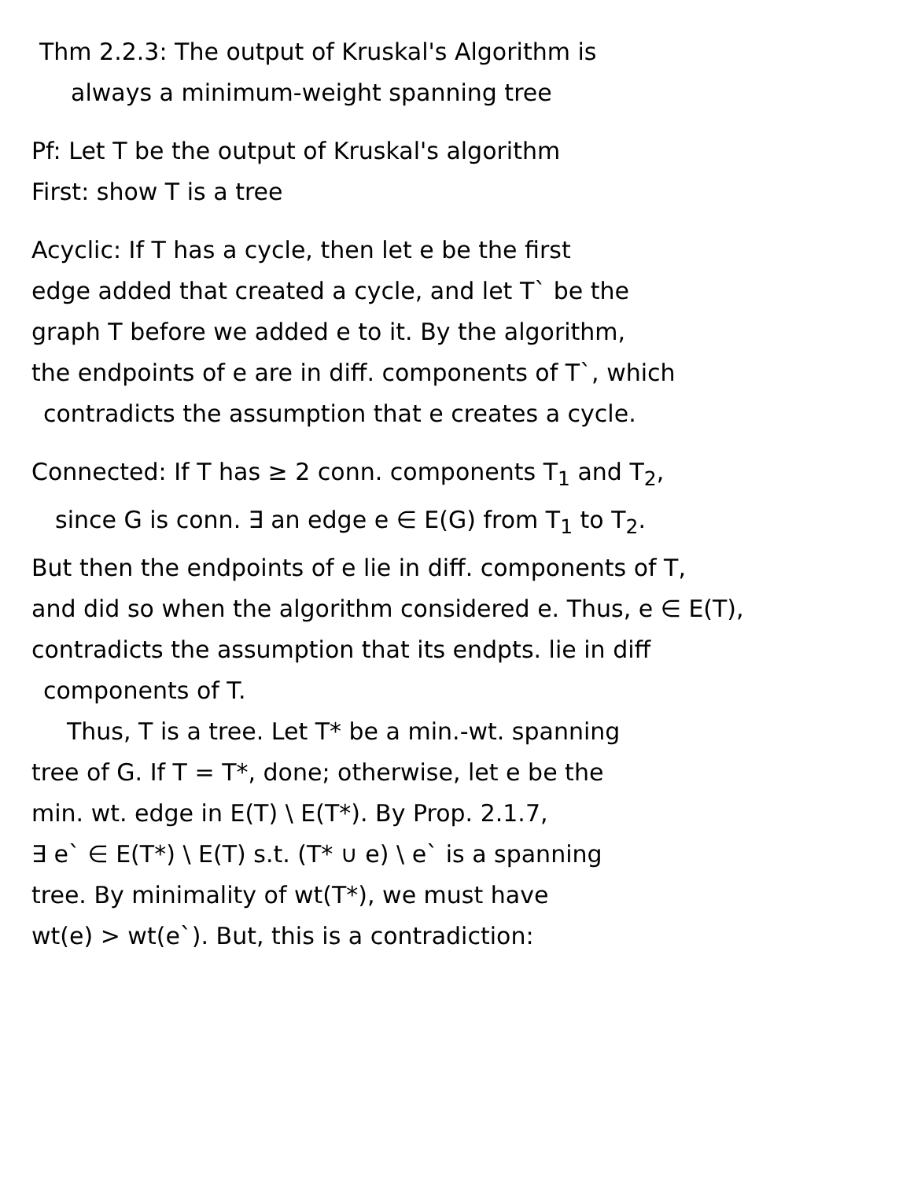Thm 2.2.3: The output of Kruskal's Algorithm is
always a minimum-weight spanning tree
Pf: Let T be the output of Kruskal's algorithm
First: show T is a tree
Acyclic: If T has a cycle, then let e be the first
edge added that created a cycle, and let T` be the
graph T before we added e to it. By the algorithm,
the endpoints of e are in diff. components of T`, which
contradicts the assumption that e creates a cycle.
Connected: If T has ≥ 2 conn. components T<sub>1</sub> and T<sub>2</sub>,
since G is conn. ∃ an edge e ∈ E(G) from T<sub>1</sub> to T<sub>2</sub>.
But then the endpoints of e lie in diff. components of T,
and did so when the algorithm considered e. Thus, e ∈ E(T),
contradicts the assumption that its endpts. lie in diff
components of T.
Thus, T is a tree. Let T* be a min.-wt. spanning
tree of G. If T = T*, done; otherwise, let e be the
min. wt. edge in E(T) \ E(T*). By Prop. 2.1.7,
∃ e` ∈ E(T*) \ E(T) s.t. (T* ∪ e) \ e` is a spanning
tree. By minimality of wt(T*), we must have
wt(e) > wt(e`). But, this is a contradiction: